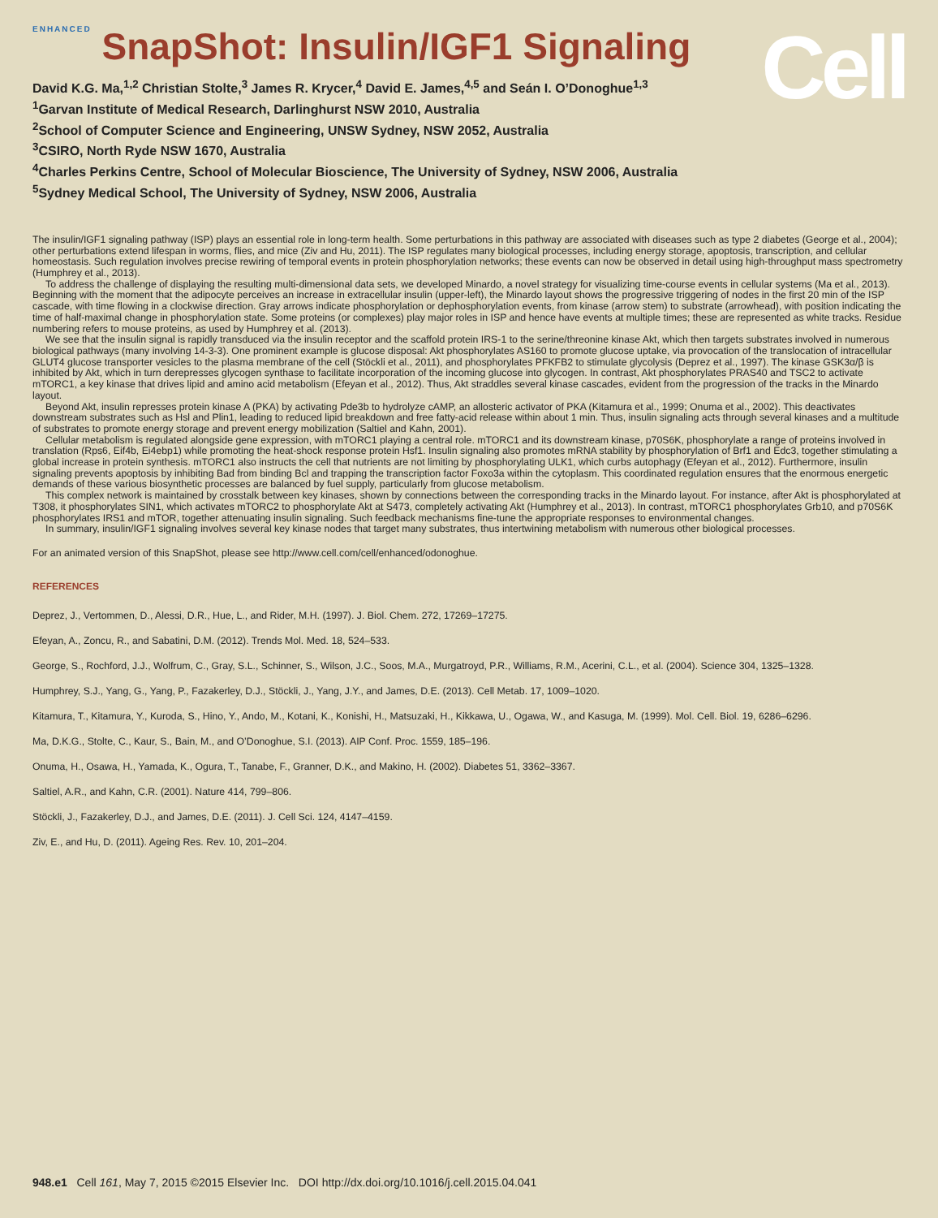Cell
ENHANCED SnapShot: Insulin/IGF1 Signaling
David K.G. Ma,<sup>1,2</sup> Christian Stolte,<sup>3</sup> James R. Krycer,<sup>4</sup> David E. James,<sup>4,5</sup> and Seán I. O’Donoghue<sup>1,3</sup>
<sup>1</sup> Garvan Institute of Medical Research, Darlinghurst NSW 2010, Australia
<sup>2</sup> School of Computer Science and Engineering, UNSW Sydney, NSW 2052, Australia
<sup>3</sup> CSIRO, North Ryde NSW 1670, Australia
<sup>4</sup> Charles Perkins Centre, School of Molecular Bioscience, The University of Sydney, NSW 2006, Australia
<sup>5</sup> Sydney Medical School, The University of Sydney, NSW 2006, Australia
The insulin/IGF1 signaling pathway (ISP) plays an essential role in long-term health. Some perturbations in this pathway are associated with diseases such as type 2 diabetes (George et al., 2004); other perturbations extend lifespan in worms, flies, and mice (Ziv and Hu, 2011). The ISP regulates many biological processes, including energy storage, apoptosis, transcription, and cellular homeostasis. Such regulation involves precise rewiring of temporal events in protein phosphorylation networks; these events can now be observed in detail using high-throughput mass spectrometry (Humphrey et al., 2013).
To address the challenge of displaying the resulting multi-dimensional data sets, we developed Minardo, a novel strategy for visualizing time-course events in cellular systems (Ma et al., 2013). Beginning with the moment that the adipocyte perceives an increase in extracellular insulin (upper-left), the Minardo layout shows the progressive triggering of nodes in the first 20 min of the ISP cascade, with time flowing in a clockwise direction. Gray arrows indicate phosphorylation or dephosphorylation events, from kinase (arrow stem) to substrate (arrowhead), with position indicating the time of half-maximal change in phosphorylation state. Some proteins (or complexes) play major roles in ISP and hence have events at multiple times; these are represented as white tracks. Residue numbering refers to mouse proteins, as used by Humphrey et al. (2013).
We see that the insulin signal is rapidly transduced via the insulin receptor and the scaffold protein IRS-1 to the serine/threonine kinase Akt, which then targets substrates involved in numerous biological pathways (many involving 14-3-3). One prominent example is glucose disposal: Akt phosphorylates AS160 to promote glucose uptake, via provocation of the translocation of intracellular GLUT4 glucose transporter vesicles to the plasma membrane of the cell (Stöckli et al., 2011), and phosphorylates PFKFB2 to stimulate glycolysis (Deprez et al., 1997). The kinase GSK3α/β is inhibited by Akt, which in turn derepresses glycogen synthase to facilitate incorporation of the incoming glucose into glycogen. In contrast, Akt phosphorylates PRAS40 and TSC2 to activate mTORC1, a key kinase that drives lipid and amino acid metabolism (Efeyan et al., 2012). Thus, Akt straddles several kinase cascades, evident from the progression of the tracks in the Minardo layout.
Beyond Akt, insulin represses protein kinase A (PKA) by activating Pde3b to hydrolyze cAMP, an allosteric activator of PKA (Kitamura et al., 1999; Onuma et al., 2002). This deactivates downstream substrates such as Hsl and Plin1, leading to reduced lipid breakdown and free fatty-acid release within about 1 min. Thus, insulin signaling acts through several kinases and a multitude of substrates to promote energy storage and prevent energy mobilization (Saltiel and Kahn, 2001).
Cellular metabolism is regulated alongside gene expression, with mTORC1 playing a central role. mTORC1 and its downstream kinase, p70S6K, phosphorylate a range of proteins involved in translation (Rps6, Eif4b, Ei4ebp1) while promoting the heat-shock response protein Hsf1. Insulin signaling also promotes mRNA stability by phosphorylation of Brf1 and Edc3, together stimulating a global increase in protein synthesis. mTORC1 also instructs the cell that nutrients are not limiting by phosphorylating ULK1, which curbs autophagy (Efeyan et al., 2012). Furthermore, insulin signaling prevents apoptosis by inhibiting Bad from binding Bcl and trapping the transcription factor Foxo3a within the cytoplasm. This coordinated regulation ensures that the enormous energetic demands of these various biosynthetic processes are balanced by fuel supply, particularly from glucose metabolism.
This complex network is maintained by crosstalk between key kinases, shown by connections between the corresponding tracks in the Minardo layout. For instance, after Akt is phosphorylated at T308, it phosphorylates SIN1, which activates mTORC2 to phosphorylate Akt at S473, completely activating Akt (Humphrey et al., 2013). In contrast, mTORC1 phosphorylates Grb10, and p70S6K phosphorylates IRS1 and mTOR, together attenuating insulin signaling. Such feedback mechanisms fine-tune the appropriate responses to environmental changes.
In summary, insulin/IGF1 signaling involves several key kinase nodes that target many substrates, thus intertwining metabolism with numerous other biological processes.
For an animated version of this SnapShot, please see http://www.cell.com/cell/enhanced/odonoghue.
REFERENCES
Deprez, J., Vertommen, D., Alessi, D.R., Hue, L., and Rider, M.H. (1997). J. Biol. Chem. 272, 17269–17275.
Efeyan, A., Zoncu, R., and Sabatini, D.M. (2012). Trends Mol. Med. 18, 524–533.
George, S., Rochford, J.J., Wolfrum, C., Gray, S.L., Schinner, S., Wilson, J.C., Soos, M.A., Murgatroyd, P.R., Williams, R.M., Acerini, C.L., et al. (2004). Science 304, 1325–1328.
Humphrey, S.J., Yang, G., Yang, P., Fazakerley, D.J., Stöckli, J., Yang, J.Y., and James, D.E. (2013). Cell Metab. 17, 1009–1020.
Kitamura, T., Kitamura, Y., Kuroda, S., Hino, Y., Ando, M., Kotani, K., Konishi, H., Matsuzaki, H., Kikkawa, U., Ogawa, W., and Kasuga, M. (1999). Mol. Cell. Biol. 19, 6286–6296.
Ma, D.K.G., Stolte, C., Kaur, S., Bain, M., and O’Donoghue, S.I. (2013). AIP Conf. Proc. 1559, 185–196.
Onuma, H., Osawa, H., Yamada, K., Ogura, T., Tanabe, F., Granner, D.K., and Makino, H. (2002). Diabetes 51, 3362–3367.
Saltiel, A.R., and Kahn, C.R. (2001). Nature 414, 799–806.
Stöckli, J., Fazakerley, D.J., and James, D.E. (2011). J. Cell Sci. 124, 4147–4159.
Ziv, E., and Hu, D. (2011). Ageing Res. Rev. 10, 201–204.
948.e1 Cell 161, May 7, 2015 ©2015 Elsevier Inc. DOI http://dx.doi.org/10.1016/j.cell.2015.04.041